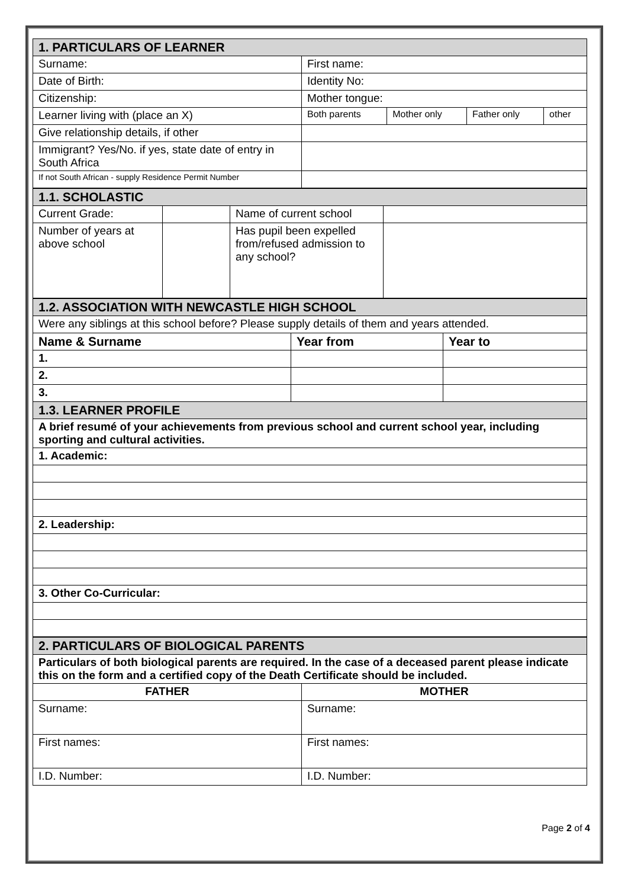| 1. PARTICULARS OF LEARNER | | | | |
| Surname: | First name: | | | |
| Date of Birth: | Identity No: | | | |
| Citizenship: | Mother tongue: | | | |
| Learner living with (place an X) | Both parents | Mother only | Father only | other |
| Give relationship details, if other | | | | |
| Immigrant? Yes/No. if yes, state date of entry in South Africa | | | | |
| If not South African - supply Residence Permit Number | | | | |
| 1.1. SCHOLASTIC | | | |
| Current Grade: | | Name of current school | |
| Number of years at above school | | Has pupil been expelled from/refused admission to any school? | |
| 1.2. ASSOCIATION WITH NEWCASTLE HIGH SCHOOL | | |
| Were any siblings at this school before? Please supply details of them and years attended. | | |
| Name & Surname | Year from | Year to |
| 1. | | |
| 2. | | |
| 3. | | |
| 1.3. LEARNER PROFILE | | |
| A brief resumé of your achievements from previous school and current school year, including sporting and cultural activities. | | |
| 1. Academic: | | |
| 2. Leadership: | | |
| 3. Other Co-Curricular: | | |
| 2. PARTICULARS OF BIOLOGICAL PARENTS | |
| Particulars of both biological parents are required. In the case of a deceased parent please indicate this on the form and a certified copy of the Death Certificate should be included. | |
| FATHER | MOTHER |
| Surname: | Surname: |
| First names: | First names: |
| I.D. Number: | I.D. Number: |
Page 2 of 4